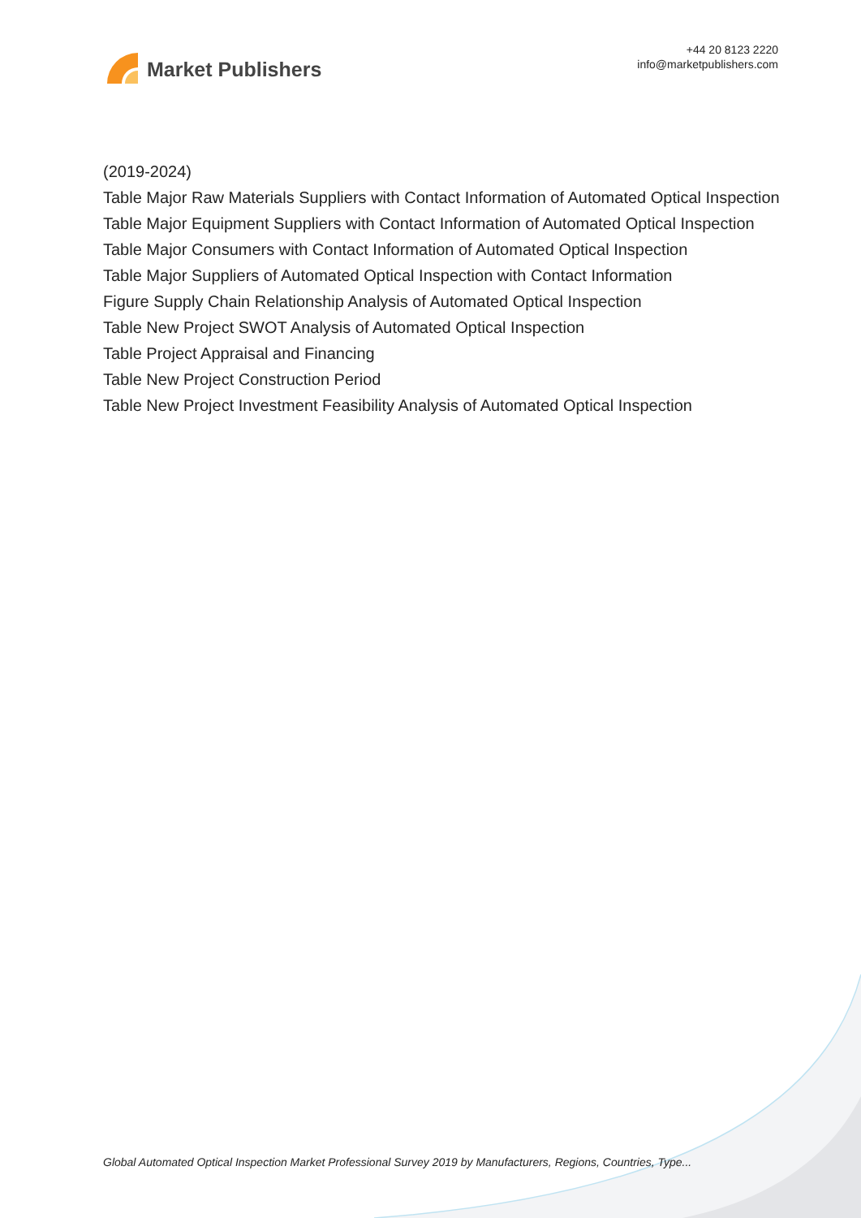Market Publishers
+44 20 8123 2220
info@marketpublishers.com
(2019-2024)
Table Major Raw Materials Suppliers with Contact Information of Automated Optical Inspection
Table Major Equipment Suppliers with Contact Information of Automated Optical Inspection
Table Major Consumers with Contact Information of Automated Optical Inspection
Table Major Suppliers of Automated Optical Inspection with Contact Information
Figure Supply Chain Relationship Analysis of Automated Optical Inspection
Table New Project SWOT Analysis of Automated Optical Inspection
Table Project Appraisal and Financing
Table New Project Construction Period
Table New Project Investment Feasibility Analysis of Automated Optical Inspection
Global Automated Optical Inspection Market Professional Survey 2019 by Manufacturers, Regions, Countries, Type...